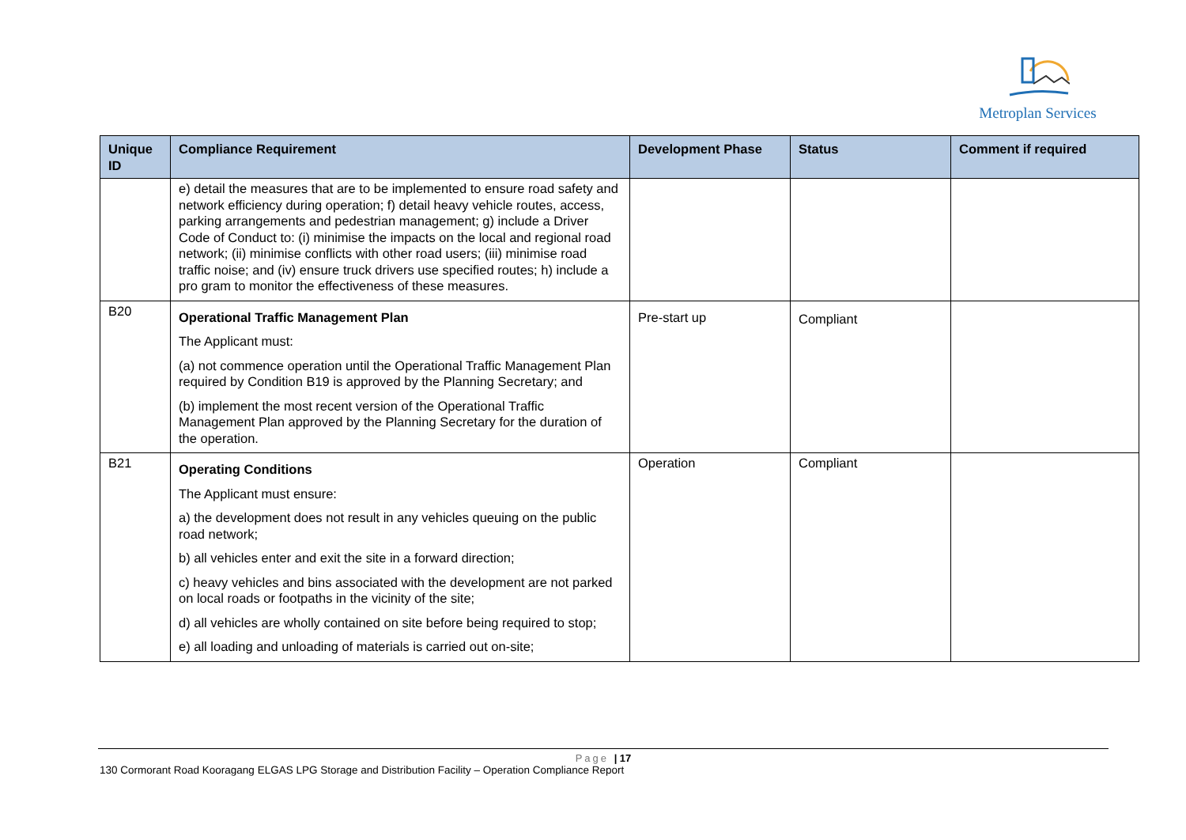Metroplan Services
| Unique ID | Compliance Requirement | Development Phase | Status | Comment if required |
| --- | --- | --- | --- | --- |
| | e) detail the measures that are to be implemented to ensure road safety and network efficiency during operation; f) detail heavy vehicle routes, access, parking arrangements and pedestrian management; g) include a Driver Code of Conduct to: (i) minimise the impacts on the local and regional road network; (ii) minimise conflicts with other road users; (iii) minimise road traffic noise; and (iv) ensure truck drivers use specified routes; h) include a pro gram to monitor the effectiveness of these measures. | | | |
| B20 | Operational Traffic Management Plan The Applicant must: (a) not commence operation until the Operational Traffic Management Plan required by Condition B19 is approved by the Planning Secretary; and (b) implement the most recent version of the Operational Traffic Management Plan approved by the Planning Secretary for the duration of the operation. | Pre-start up | Compliant | |
| B21 | Operating Conditions The Applicant must ensure: a) the development does not result in any vehicles queuing on the public road network; b) all vehicles enter and exit the site in a forward direction; c) heavy vehicles and bins associated with the development are not parked on local roads or footpaths in the vicinity of the site; d) all vehicles are wholly contained on site before being required to stop; e) all loading and unloading of materials is carried out on-site; | Operation | Compliant | |
Page | 17
130 Cormorant Road Kooragang ELGAS LPG Storage and Distribution Facility – Operation Compliance Report